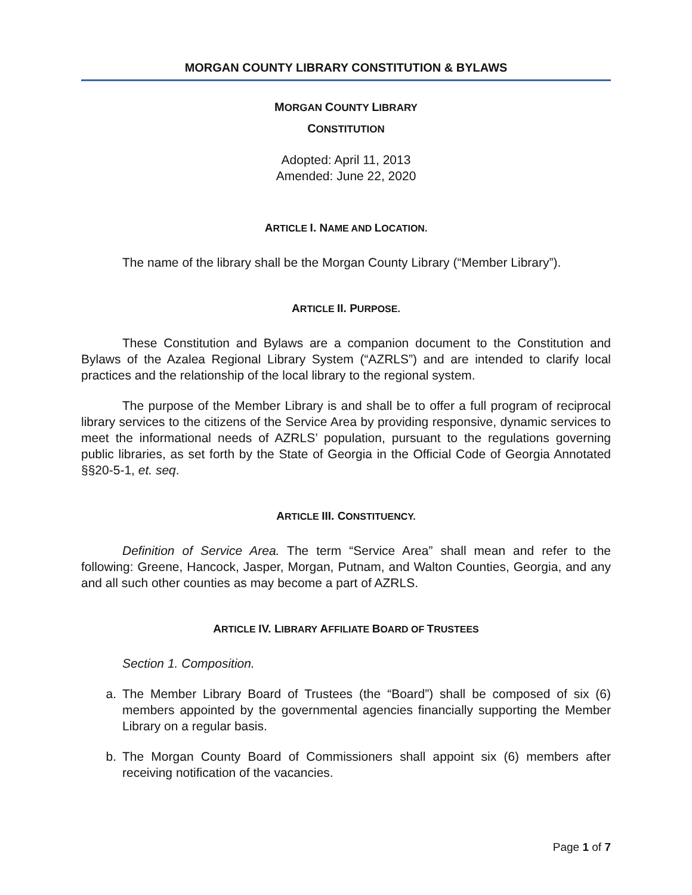MORGAN COUNTY LIBRARY CONSTITUTION & BYLAWS
MORGAN COUNTY LIBRARY
CONSTITUTION
Adopted: April 11, 2013
Amended: June 22, 2020
ARTICLE I. NAME AND LOCATION.
The name of the library shall be the Morgan County Library (“Member Library”).
ARTICLE II. PURPOSE.
These Constitution and Bylaws are a companion document to the Constitution and Bylaws of the Azalea Regional Library System (“AZRLS”) and are intended to clarify local practices and the relationship of the local library to the regional system.
The purpose of the Member Library is and shall be to offer a full program of reciprocal library services to the citizens of the Service Area by providing responsive, dynamic services to meet the informational needs of AZRLS’ population, pursuant to the regulations governing public libraries, as set forth by the State of Georgia in the Official Code of Georgia Annotated §§20-5-1, et. seq.
ARTICLE III. CONSTITUENCY.
Definition of Service Area. The term “Service Area” shall mean and refer to the following: Greene, Hancock, Jasper, Morgan, Putnam, and Walton Counties, Georgia, and any and all such other counties as may become a part of AZRLS.
ARTICLE IV. LIBRARY AFFILIATE BOARD OF TRUSTEES
Section 1. Composition.
a. The Member Library Board of Trustees (the “Board”) shall be composed of six (6) members appointed by the governmental agencies financially supporting the Member Library on a regular basis.
b. The Morgan County Board of Commissioners shall appoint six (6) members after receiving notification of the vacancies.
Page 1 of 7